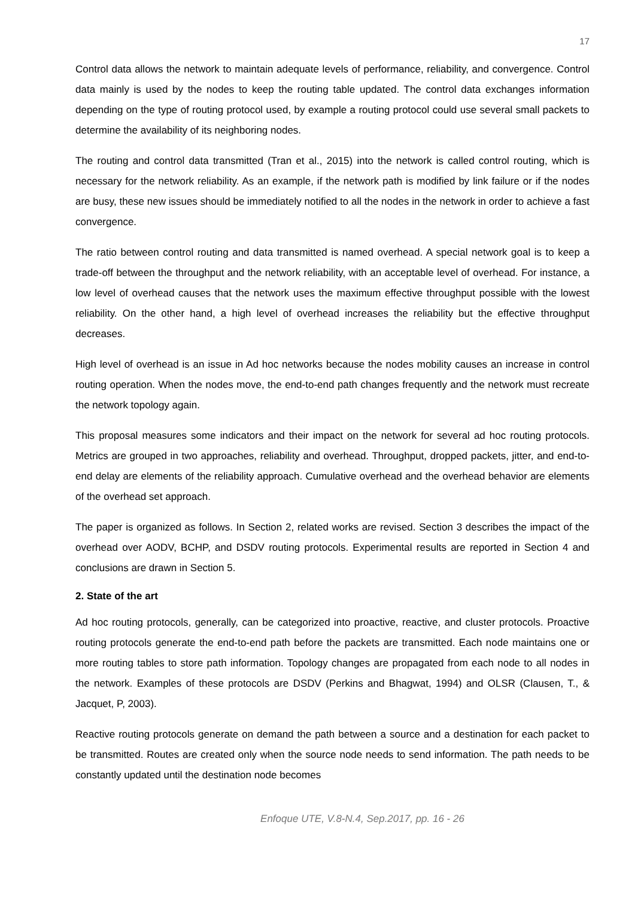17
Control data allows the network to maintain adequate levels of performance, reliability, and convergence. Control data mainly is used by the nodes to keep the routing table updated. The control data exchanges information depending on the type of routing protocol used, by example a routing protocol could use several small packets to determine the availability of its neighboring nodes.
The routing and control data transmitted (Tran et al., 2015) into the network is called control routing, which is necessary for the network reliability. As an example, if the network path is modified by link failure or if the nodes are busy, these new issues should be immediately notified to all the nodes in the network in order to achieve a fast convergence.
The ratio between control routing and data transmitted is named overhead. A special network goal is to keep a trade-off between the throughput and the network reliability, with an acceptable level of overhead. For instance, a low level of overhead causes that the network uses the maximum effective throughput possible with the lowest reliability. On the other hand, a high level of overhead increases the reliability but the effective throughput decreases.
High level of overhead is an issue in Ad hoc networks because the nodes mobility causes an increase in control routing operation. When the nodes move, the end-to-end path changes frequently and the network must recreate the network topology again.
This proposal measures some indicators and their impact on the network for several ad hoc routing protocols. Metrics are grouped in two approaches, reliability and overhead. Throughput, dropped packets, jitter, and end-to-end delay are elements of the reliability approach. Cumulative overhead and the overhead behavior are elements of the overhead set approach.
The paper is organized as follows. In Section 2, related works are revised. Section 3 describes the impact of the overhead over AODV, BCHP, and DSDV routing protocols. Experimental results are reported in Section 4 and conclusions are drawn in Section 5.
2. State of the art
Ad hoc routing protocols, generally, can be categorized into proactive, reactive, and cluster protocols. Proactive routing protocols generate the end-to-end path before the packets are transmitted. Each node maintains one or more routing tables to store path information. Topology changes are propagated from each node to all nodes in the network. Examples of these protocols are DSDV (Perkins and Bhagwat, 1994) and OLSR (Clausen, T., & Jacquet, P, 2003).
Reactive routing protocols generate on demand the path between a source and a destination for each packet to be transmitted. Routes are created only when the source node needs to send information. The path needs to be constantly updated until the destination node becomes
Enfoque UTE, V.8-N.4, Sep.2017, pp. 16 - 26